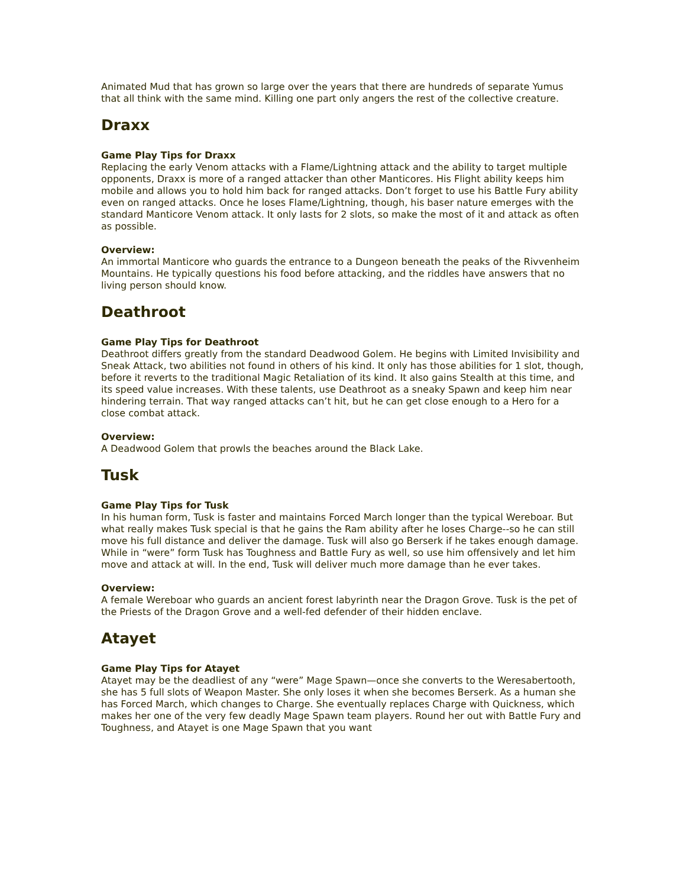Animated Mud that has grown so large over the years that there are hundreds of separate Yumus that all think with the same mind. Killing one part only angers the rest of the collective creature.
Draxx
Game Play Tips for Draxx
Replacing the early Venom attacks with a Flame/Lightning attack and the ability to target multiple opponents, Draxx is more of a ranged attacker than other Manticores. His Flight ability keeps him mobile and allows you to hold him back for ranged attacks. Don’t forget to use his Battle Fury ability even on ranged attacks. Once he loses Flame/Lightning, though, his baser nature emerges with the standard Manticore Venom attack. It only lasts for 2 slots, so make the most of it and attack as often as possible.
Overview:
An immortal Manticore who guards the entrance to a Dungeon beneath the peaks of the Rivvenheim Mountains. He typically questions his food before attacking, and the riddles have answers that no living person should know.
Deathroot
Game Play Tips for Deathroot
Deathroot differs greatly from the standard Deadwood Golem. He begins with Limited Invisibility and Sneak Attack, two abilities not found in others of his kind. It only has those abilities for 1 slot, though, before it reverts to the traditional Magic Retaliation of its kind. It also gains Stealth at this time, and its speed value increases. With these talents, use Deathroot as a sneaky Spawn and keep him near hindering terrain. That way ranged attacks can’t hit, but he can get close enough to a Hero for a close combat attack.
Overview:
A Deadwood Golem that prowls the beaches around the Black Lake.
Tusk
Game Play Tips for Tusk
In his human form, Tusk is faster and maintains Forced March longer than the typical Wereboar. But what really makes Tusk special is that he gains the Ram ability after he loses Charge--so he can still move his full distance and deliver the damage. Tusk will also go Berserk if he takes enough damage. While in “were” form Tusk has Toughness and Battle Fury as well, so use him offensively and let him move and attack at will. In the end, Tusk will deliver much more damage than he ever takes.
Overview:
A female Wereboar who guards an ancient forest labyrinth near the Dragon Grove. Tusk is the pet of the Priests of the Dragon Grove and a well-fed defender of their hidden enclave.
Atayet
Game Play Tips for Atayet
Atayet may be the deadliest of any “were” Mage Spawn—once she converts to the Weresabertooth, she has 5 full slots of Weapon Master. She only loses it when she becomes Berserk. As a human she has Forced March, which changes to Charge. She eventually replaces Charge with Quickness, which makes her one of the very few deadly Mage Spawn team players. Round her out with Battle Fury and Toughness, and Atayet is one Mage Spawn that you want